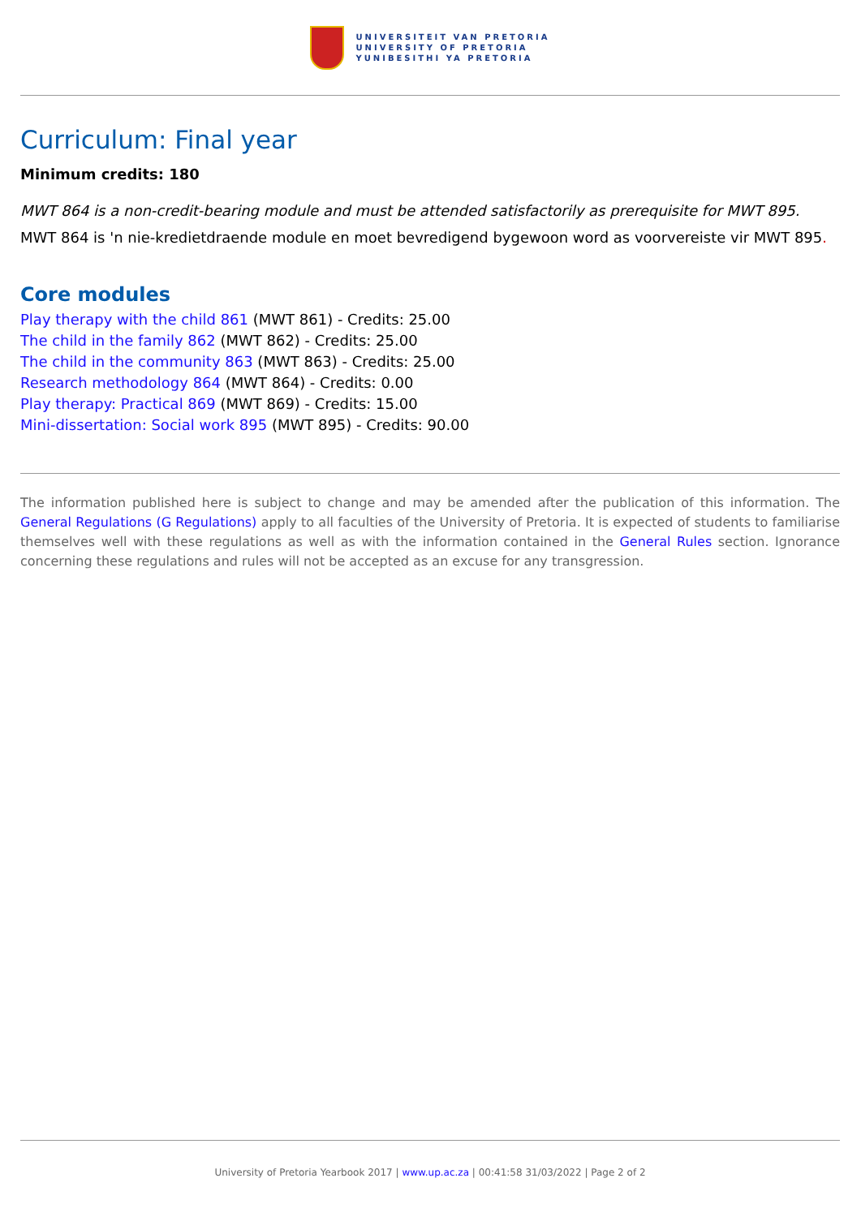UNIVERSITEIT VAN PRETORIA
UNIVERSITY OF PRETORIA
YUNIBESITHI YA PRETORIA
Curriculum: Final year
Minimum credits: 180
MWT 864 is a non-credit-bearing module and must be attended satisfactorily as prerequisite for MWT 895.
MWT 864 is 'n nie-kredietdraende module en moet bevredigend bygewoon word as voorvereiste vir MWT 895.
Core modules
Play therapy with the child 861 (MWT 861) - Credits: 25.00
The child in the family 862 (MWT 862) - Credits: 25.00
The child in the community 863 (MWT 863) - Credits: 25.00
Research methodology 864 (MWT 864) - Credits: 0.00
Play therapy: Practical 869 (MWT 869) - Credits: 15.00
Mini-dissertation: Social work 895 (MWT 895) - Credits: 90.00
The information published here is subject to change and may be amended after the publication of this information. The General Regulations (G Regulations) apply to all faculties of the University of Pretoria. It is expected of students to familiarise themselves well with these regulations as well as with the information contained in the General Rules section. Ignorance concerning these regulations and rules will not be accepted as an excuse for any transgression.
University of Pretoria Yearbook 2017 | www.up.ac.za | 00:41:58 31/03/2022 | Page 2 of 2